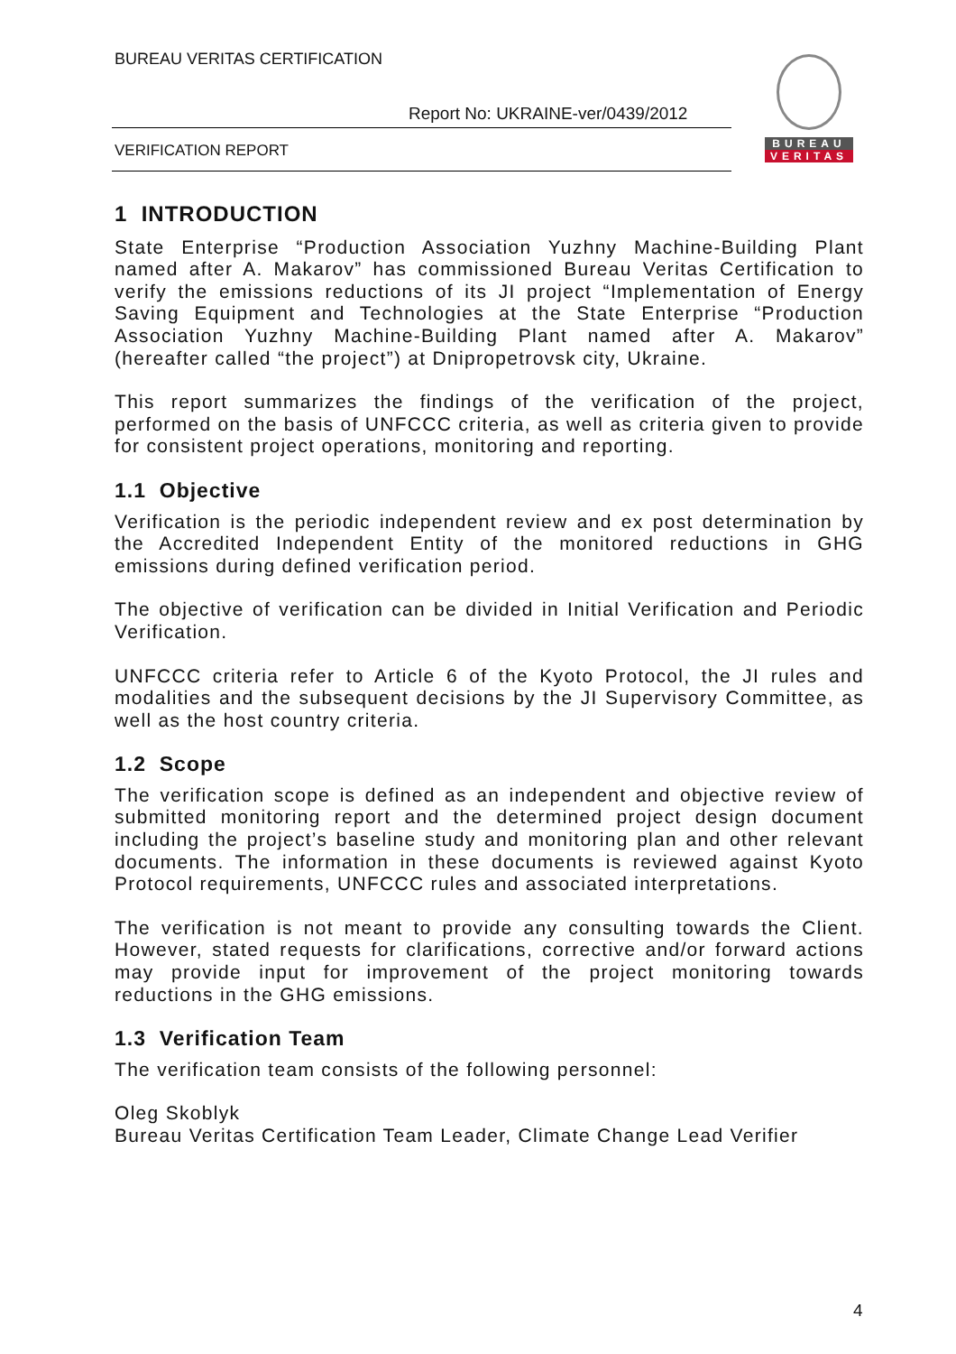BUREAU VERITAS CERTIFICATION
Report No: UKRAINE-ver/0439/2012
VERIFICATION REPORT
BUREAU
VERITAS
1 INTRODUCTION
State Enterprise “Production Association Yuzhny Machine-Building Plant named after A. Makarov” has commissioned Bureau Veritas Certification to verify the emissions reductions of its JI project “Implementation of Energy Saving Equipment and Technologies at the State Enterprise “Production Association Yuzhny Machine-Building Plant named after A. Makarov” (hereafter called “the project”) at Dnipropetrovsk city, Ukraine.
This report summarizes the findings of the verification of the project, performed on the basis of UNFCCC criteria, as well as criteria given to provide for consistent project operations, monitoring and reporting.
1.1 Objective
Verification is the periodic independent review and ex post determination by the Accredited Independent Entity of the monitored reductions in GHG emissions during defined verification period.
The objective of verification can be divided in Initial Verification and Periodic Verification.
UNFCCC criteria refer to Article 6 of the Kyoto Protocol, the JI rules and modalities and the subsequent decisions by the JI Supervisory Committee, as well as the host country criteria.
1.2 Scope
The verification scope is defined as an independent and objective review of submitted monitoring report and the determined project design document including the project’s baseline study and monitoring plan and other relevant documents. The information in these documents is reviewed against Kyoto Protocol requirements, UNFCCC rules and associated interpretations.
The verification is not meant to provide any consulting towards the Client. However, stated requests for clarifications, corrective and/or forward actions may provide input for improvement of the project monitoring towards reductions in the GHG emissions.
1.3 Verification Team
The verification team consists of the following personnel:
Oleg Skoblyk
Bureau Veritas Certification Team Leader, Climate Change Lead Verifier
4